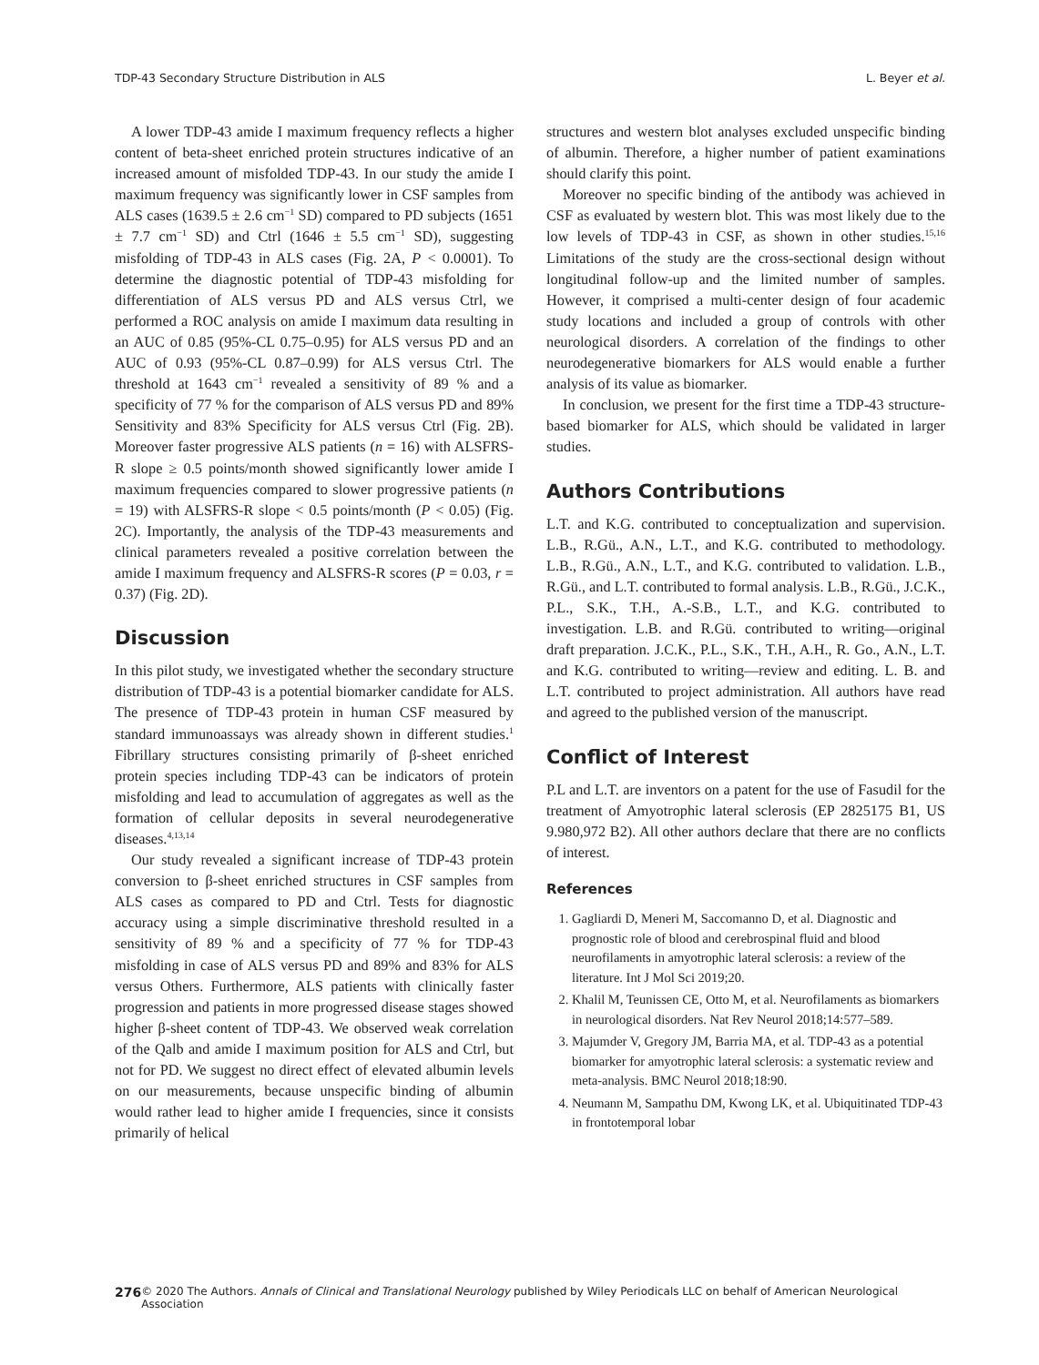TDP-43 Secondary Structure Distribution in ALS L. Beyer et al.
A lower TDP-43 amide I maximum frequency reflects a higher content of beta-sheet enriched protein structures indicative of an increased amount of misfolded TDP-43. In our study the amide I maximum frequency was significantly lower in CSF samples from ALS cases (1639.5 ± 2.6 cm<sup>−1</sup> SD) compared to PD subjects (1651 ± 7.7 cm<sup>−1</sup> SD) and Ctrl (1646 ± 5.5 cm<sup>−1</sup> SD), suggesting misfolding of TDP-43 in ALS cases (Fig. 2A, P < 0.0001). To determine the diagnostic potential of TDP-43 misfolding for differentiation of ALS versus PD and ALS versus Ctrl, we performed a ROC analysis on amide I maximum data resulting in an AUC of 0.85 (95%-CL 0.75–0.95) for ALS versus PD and an AUC of 0.93 (95%-CL 0.87–0.99) for ALS versus Ctrl. The threshold at 1643 cm<sup>−1</sup> revealed a sensitivity of 89 % and a specificity of 77 % for the comparison of ALS versus PD and 89% Sensitivity and 83% Specificity for ALS versus Ctrl (Fig. 2B). Moreover faster progressive ALS patients (n = 16) with ALSFRS-R slope ≥ 0.5 points/month showed significantly lower amide I maximum frequencies compared to slower progressive patients (n = 19) with ALSFRS-R slope < 0.5 points/month (P < 0.05) (Fig. 2C). Importantly, the analysis of the TDP-43 measurements and clinical parameters revealed a positive correlation between the amide I maximum frequency and ALSFRS-R scores (P = 0.03, r = 0.37) (Fig. 2D).
Discussion
In this pilot study, we investigated whether the secondary structure distribution of TDP-43 is a potential biomarker candidate for ALS. The presence of TDP-43 protein in human CSF measured by standard immunoassays was already shown in different studies.<sup>1</sup> Fibrillary structures consisting primarily of β-sheet enriched protein species including TDP-43 can be indicators of protein misfolding and lead to accumulation of aggregates as well as the formation of cellular deposits in several neurodegenerative diseases.<sup>4,13,14</sup>
Our study revealed a significant increase of TDP-43 protein conversion to β-sheet enriched structures in CSF samples from ALS cases as compared to PD and Ctrl. Tests for diagnostic accuracy using a simple discriminative threshold resulted in a sensitivity of 89 % and a specificity of 77 % for TDP-43 misfolding in case of ALS versus PD and 89% and 83% for ALS versus Others. Furthermore, ALS patients with clinically faster progression and patients in more progressed disease stages showed higher β-sheet content of TDP-43. We observed weak correlation of the Qalb and amide I maximum position for ALS and Ctrl, but not for PD. We suggest no direct effect of elevated albumin levels on our measurements, because unspecific binding of albumin would rather lead to higher amide I frequencies, since it consists primarily of helical
structures and western blot analyses excluded unspecific binding of albumin. Therefore, a higher number of patient examinations should clarify this point.
Moreover no specific binding of the antibody was achieved in CSF as evaluated by western blot. This was most likely due to the low levels of TDP-43 in CSF, as shown in other studies.<sup>15,16</sup> Limitations of the study are the cross-sectional design without longitudinal follow-up and the limited number of samples. However, it comprised a multi-center design of four academic study locations and included a group of controls with other neurological disorders. A correlation of the findings to other neurodegenerative biomarkers for ALS would enable a further analysis of its value as biomarker.
In conclusion, we present for the first time a TDP-43 structure-based biomarker for ALS, which should be validated in larger studies.
Authors Contributions
L.T. and K.G. contributed to conceptualization and supervision. L.B., R.Gü., A.N., L.T., and K.G. contributed to methodology. L.B., R.Gü., A.N., L.T., and K.G. contributed to validation. L.B., R.Gü., and L.T. contributed to formal analysis. L.B., R.Gü., J.C.K., P.L., S.K., T.H., A.-S.B., L.T., and K.G. contributed to investigation. L.B. and R.Gü. contributed to writing—original draft preparation. J.C.K., P.L., S.K., T.H., A.H., R. Go., A.N., L.T. and K.G. contributed to writing—review and editing. L. B. and L.T. contributed to project administration. All authors have read and agreed to the published version of the manuscript.
Conflict of Interest
P.L and L.T. are inventors on a patent for the use of Fasudil for the treatment of Amyotrophic lateral sclerosis (EP 2825175 B1, US 9.980,972 B2). All other authors declare that there are no conflicts of interest.
References
1. Gagliardi D, Meneri M, Saccomanno D, et al. Diagnostic and prognostic role of blood and cerebrospinal fluid and blood neurofilaments in amyotrophic lateral sclerosis: a review of the literature. Int J Mol Sci 2019;20.
2. Khalil M, Teunissen CE, Otto M, et al. Neurofilaments as biomarkers in neurological disorders. Nat Rev Neurol 2018;14:577–589.
3. Majumder V, Gregory JM, Barria MA, et al. TDP-43 as a potential biomarker for amyotrophic lateral sclerosis: a systematic review and meta-analysis. BMC Neurol 2018;18:90.
4. Neumann M, Sampathu DM, Kwong LK, et al. Ubiquitinated TDP-43 in frontotemporal lobar
276 © 2020 The Authors. Annals of Clinical and Translational Neurology published by Wiley Periodicals LLC on behalf of American Neurological Association